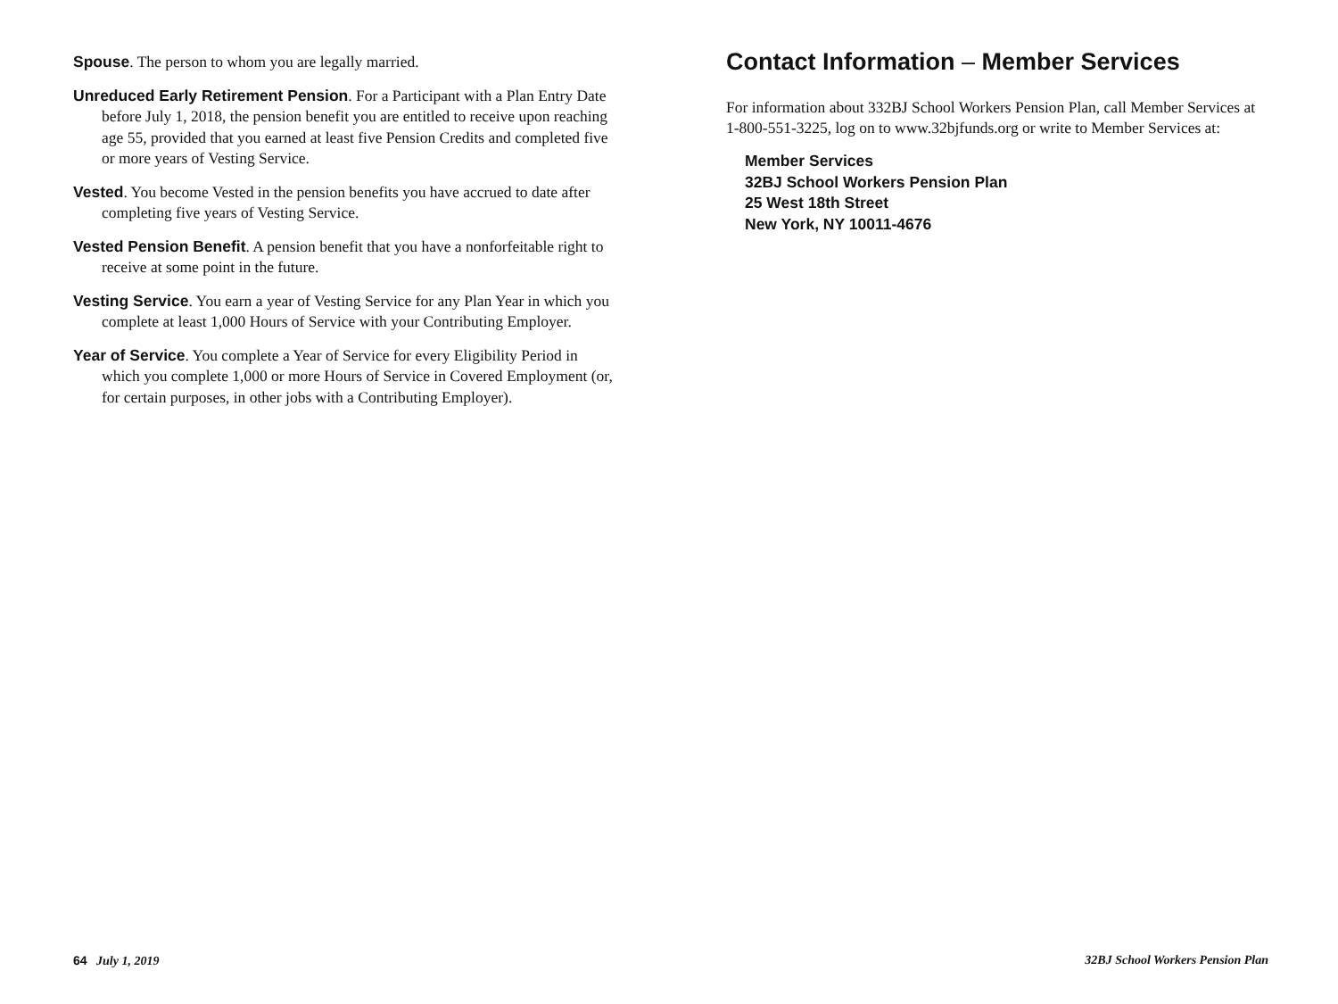Spouse. The person to whom you are legally married.
Unreduced Early Retirement Pension. For a Participant with a Plan Entry Date before July 1, 2018, the pension benefit you are entitled to receive upon reaching age 55, provided that you earned at least five Pension Credits and completed five or more years of Vesting Service.
Vested. You become Vested in the pension benefits you have accrued to date after completing five years of Vesting Service.
Vested Pension Benefit. A pension benefit that you have a nonforfeitable right to receive at some point in the future.
Vesting Service. You earn a year of Vesting Service for any Plan Year in which you complete at least 1,000 Hours of Service with your Contributing Employer.
Year of Service. You complete a Year of Service for every Eligibility Period in which you complete 1,000 or more Hours of Service in Covered Employment (or, for certain purposes, in other jobs with a Contributing Employer).
Contact Information – Member Services
For information about 332BJ School Workers Pension Plan, call Member Services at 1-800-551-3225, log on to www.32bjfunds.org or write to Member Services at:
Member Services
32BJ School Workers Pension Plan
25 West 18th Street
New York, NY 10011-4676
64 July 1, 2019 32BJ School Workers Pension Plan